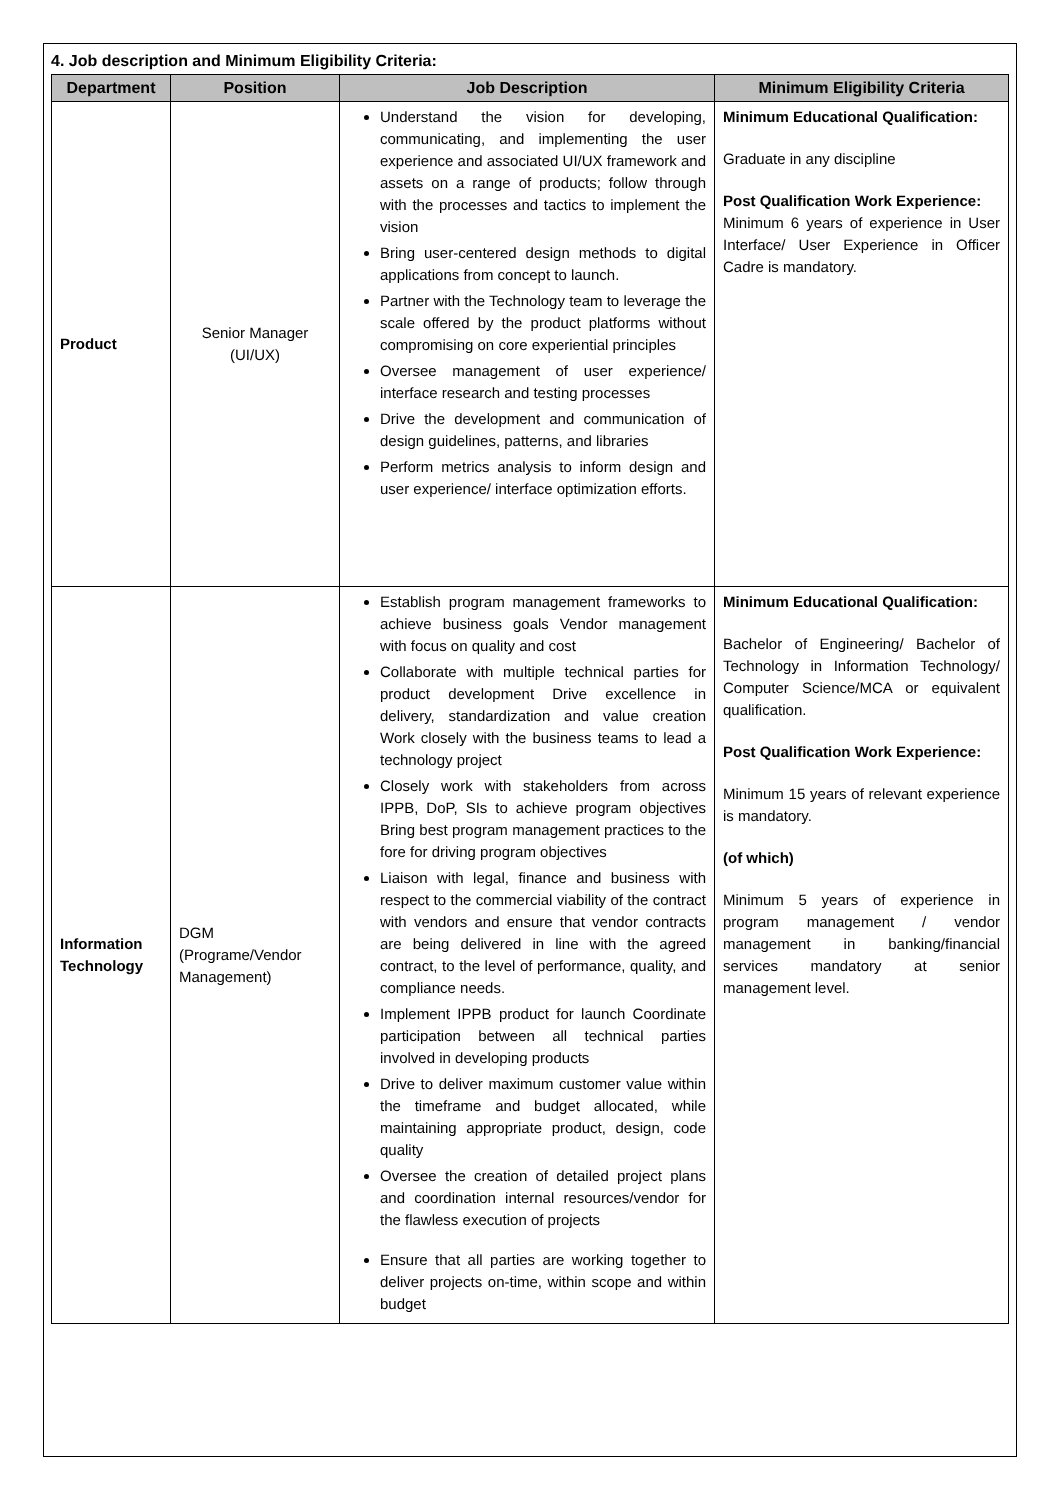4. Job description and Minimum Eligibility Criteria:
| Department | Position | Job Description | Minimum Eligibility Criteria |
| --- | --- | --- | --- |
| Product | Senior Manager (UI/UX) | Understand the vision for developing, communicating, and implementing the user experience and associated UI/UX framework and assets on a range of products; follow through with the processes and tactics to implement the vision Bring user-centered design methods to digital applications from concept to launch. Partner with the Technology team to leverage the scale offered by the product platforms without compromising on core experiential principles Oversee management of user experience/ interface research and testing processes Drive the development and communication of design guidelines, patterns, and libraries Perform metrics analysis to inform design and user experience/ interface optimization efforts. | Minimum Educational Qualification: Graduate in any discipline Post Qualification Work Experience: Minimum 6 years of experience in User Interface/ User Experience in Officer Cadre is mandatory. |
| Information Technology | DGM (Programe/Vendor Management) | Establish program management frameworks to achieve business goals Vendor management with focus on quality and cost Collaborate with multiple technical parties for product development Drive excellence in delivery, standardization and value creation Work closely with the business teams to lead a technology project Closely work with stakeholders from across IPPB, DoP, SIs to achieve program objectives Bring best program management practices to the fore for driving program objectives Liaison with legal, finance and business with respect to the commercial viability of the contract with vendors and ensure that vendor contracts are being delivered in line with the agreed contract, to the level of performance, quality, and compliance needs. Implement IPPB product for launch Coordinate participation between all technical parties involved in developing products Drive to deliver maximum customer value within the timeframe and budget allocated, while maintaining appropriate product, design, code quality Oversee the creation of detailed project plans and coordination internal resources/vendor for the flawless execution of projects Ensure that all parties are working together to deliver projects on-time, within scope and within budget | Minimum Educational Qualification: Bachelor of Engineering/ Bachelor of Technology in Information Technology/ Computer Science/MCA or equivalent qualification. Post Qualification Work Experience: Minimum 15 years of relevant experience is mandatory. (of which) Minimum 5 years of experience in program management / vendor management in banking/financial services mandatory at senior management level. |